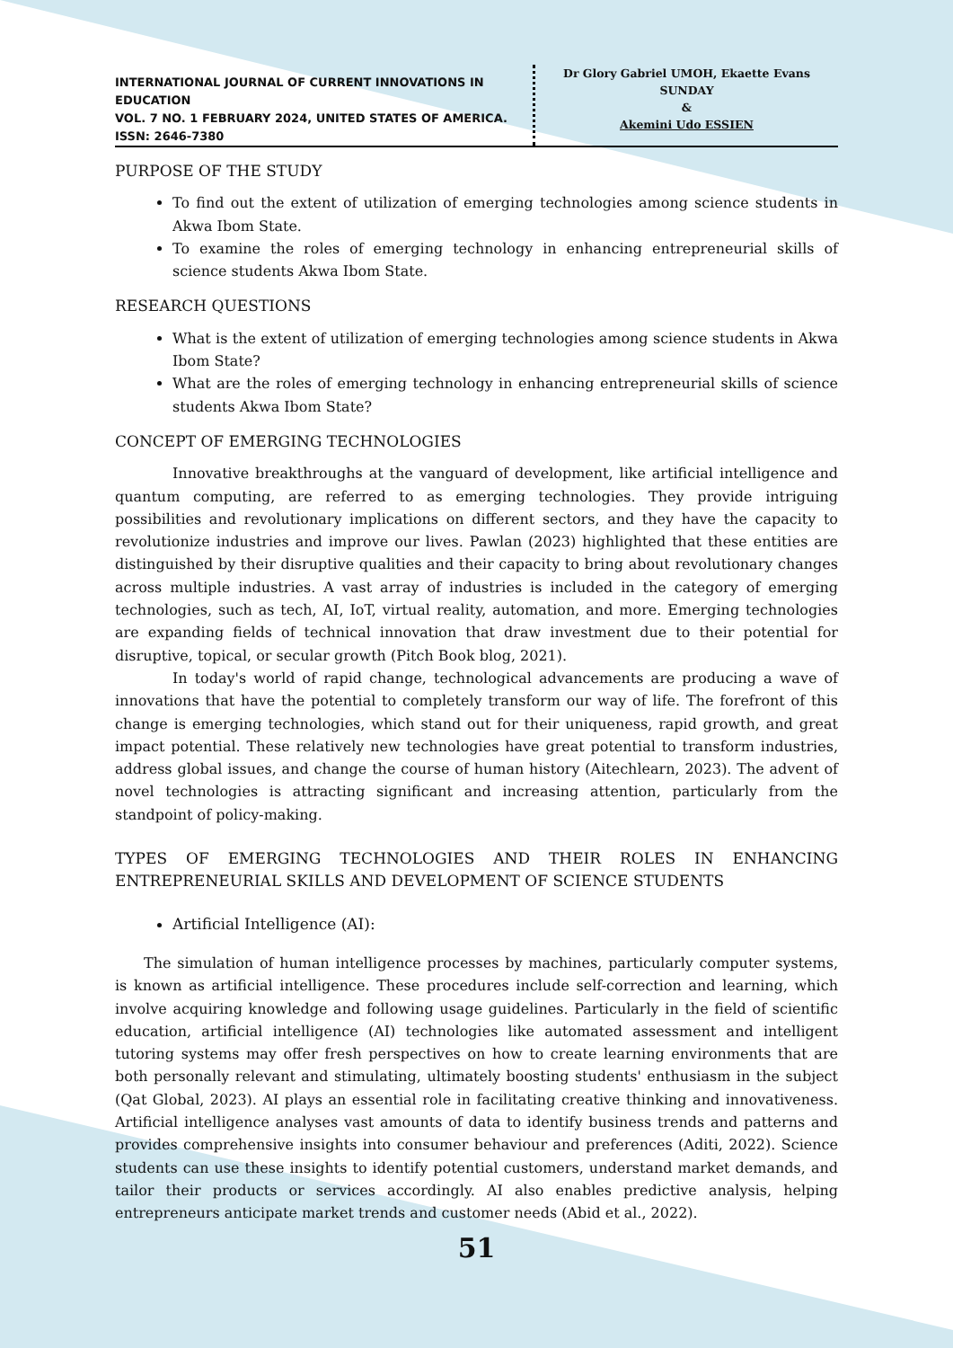INTERNATIONAL JOURNAL OF CURRENT INNOVATIONS IN EDUCATION
VOL. 7 NO. 1 FEBRUARY 2024, UNITED STATES OF AMERICA. ISSN: 2646-7380
Dr Glory Gabriel UMOH, Ekaette Evans SUNDAY
&
Akemini Udo ESSIEN
PURPOSE OF THE STUDY
To find out the extent of utilization of emerging technologies among science students in Akwa Ibom State.
To examine the roles of emerging technology in enhancing entrepreneurial skills of science students Akwa Ibom State.
RESEARCH QUESTIONS
What is the extent of utilization of emerging technologies among science students in Akwa Ibom State?
What are the roles of emerging technology in enhancing entrepreneurial skills of science students Akwa Ibom State?
CONCEPT OF EMERGING TECHNOLOGIES
Innovative breakthroughs at the vanguard of development, like artificial intelligence and quantum computing, are referred to as emerging technologies. They provide intriguing possibilities and revolutionary implications on different sectors, and they have the capacity to revolutionize industries and improve our lives. Pawlan (2023) highlighted that these entities are distinguished by their disruptive qualities and their capacity to bring about revolutionary changes across multiple industries. A vast array of industries is included in the category of emerging technologies, such as tech, AI, IoT, virtual reality, automation, and more. Emerging technologies are expanding fields of technical innovation that draw investment due to their potential for disruptive, topical, or secular growth (Pitch Book blog, 2021).
In today's world of rapid change, technological advancements are producing a wave of innovations that have the potential to completely transform our way of life. The forefront of this change is emerging technologies, which stand out for their uniqueness, rapid growth, and great impact potential. These relatively new technologies have great potential to transform industries, address global issues, and change the course of human history (Aitechlearn, 2023). The advent of novel technologies is attracting significant and increasing attention, particularly from the standpoint of policy-making.
TYPES OF EMERGING TECHNOLOGIES AND THEIR ROLES IN ENHANCING ENTREPRENEURIAL SKILLS AND DEVELOPMENT OF SCIENCE STUDENTS
Artificial Intelligence (AI):
The simulation of human intelligence processes by machines, particularly computer systems, is known as artificial intelligence. These procedures include self-correction and learning, which involve acquiring knowledge and following usage guidelines. Particularly in the field of scientific education, artificial intelligence (AI) technologies like automated assessment and intelligent tutoring systems may offer fresh perspectives on how to create learning environments that are both personally relevant and stimulating, ultimately boosting students' enthusiasm in the subject (Qat Global, 2023). AI plays an essential role in facilitating creative thinking and innovativeness. Artificial intelligence analyses vast amounts of data to identify business trends and patterns and provides comprehensive insights into consumer behaviour and preferences (Aditi, 2022). Science students can use these insights to identify potential customers, understand market demands, and tailor their products or services accordingly. AI also enables predictive analysis, helping entrepreneurs anticipate market trends and customer needs (Abid et al., 2022).
51